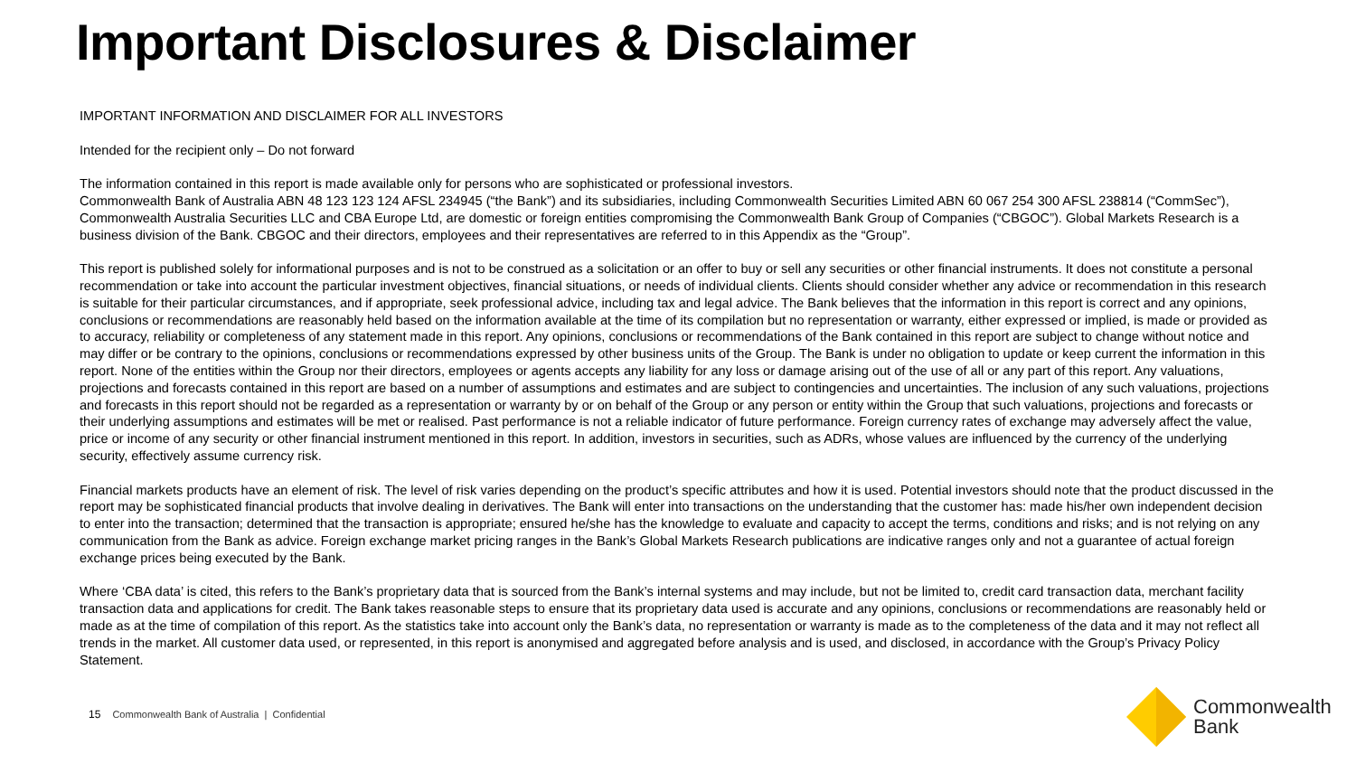Important Disclosures & Disclaimer
IMPORTANT INFORMATION AND DISCLAIMER FOR ALL INVESTORS
Intended for the recipient only – Do not forward
The information contained in this report is made available only for persons who are sophisticated or professional investors.
Commonwealth Bank of Australia ABN 48 123 123 124 AFSL 234945 (“the Bank”) and its subsidiaries, including Commonwealth Securities Limited ABN 60 067 254 300 AFSL 238814 (“CommSec”), Commonwealth Australia Securities LLC and CBA Europe Ltd, are domestic or foreign entities compromising the Commonwealth Bank Group of Companies (“CBGOC”). Global Markets Research is a business division of the Bank. CBGOC and their directors, employees and their representatives are referred to in this Appendix as the “Group”.
This report is published solely for informational purposes and is not to be construed as a solicitation or an offer to buy or sell any securities or other financial instruments. It does not constitute a personal recommendation or take into account the particular investment objectives, financial situations, or needs of individual clients. Clients should consider whether any advice or recommendation in this research is suitable for their particular circumstances, and if appropriate, seek professional advice, including tax and legal advice. The Bank believes that the information in this report is correct and any opinions, conclusions or recommendations are reasonably held based on the information available at the time of its compilation but no representation or warranty, either expressed or implied, is made or provided as to accuracy, reliability or completeness of any statement made in this report. Any opinions, conclusions or recommendations of the Bank contained in this report are subject to change without notice and may differ or be contrary to the opinions, conclusions or recommendations expressed by other business units of the Group. The Bank is under no obligation to update or keep current the information in this report. None of the entities within the Group nor their directors, employees or agents accepts any liability for any loss or damage arising out of the use of all or any part of this report. Any valuations, projections and forecasts contained in this report are based on a number of assumptions and estimates and are subject to contingencies and uncertainties. The inclusion of any such valuations, projections and forecasts in this report should not be regarded as a representation or warranty by or on behalf of the Group or any person or entity within the Group that such valuations, projections and forecasts or their underlying assumptions and estimates will be met or realised. Past performance is not a reliable indicator of future performance. Foreign currency rates of exchange may adversely affect the value, price or income of any security or other financial instrument mentioned in this report. In addition, investors in securities, such as ADRs, whose values are influenced by the currency of the underlying security, effectively assume currency risk.
Financial markets products have an element of risk. The level of risk varies depending on the product’s specific attributes and how it is used. Potential investors should note that the product discussed in the report may be sophisticated financial products that involve dealing in derivatives. The Bank will enter into transactions on the understanding that the customer has: made his/her own independent decision to enter into the transaction; determined that the transaction is appropriate; ensured he/she has the knowledge to evaluate and capacity to accept the terms, conditions and risks; and is not relying on any communication from the Bank as advice. Foreign exchange market pricing ranges in the Bank’s Global Markets Research publications are indicative ranges only and not a guarantee of actual foreign exchange prices being executed by the Bank.
Where ‘CBA data’ is cited, this refers to the Bank’s proprietary data that is sourced from the Bank’s internal systems and may include, but not be limited to, credit card transaction data, merchant facility transaction data and applications for credit. The Bank takes reasonable steps to ensure that its proprietary data used is accurate and any opinions, conclusions or recommendations are reasonably held or made as at the time of compilation of this report. As the statistics take into account only the Bank’s data, no representation or warranty is made as to the completeness of the data and it may not reflect all trends in the market. All customer data used, or represented, in this report is anonymised and aggregated before analysis and is used, and disclosed, in accordance with the Group’s Privacy Policy Statement.
15 Commonwealth Bank of Australia | Confidential
Commonwealth
Bank